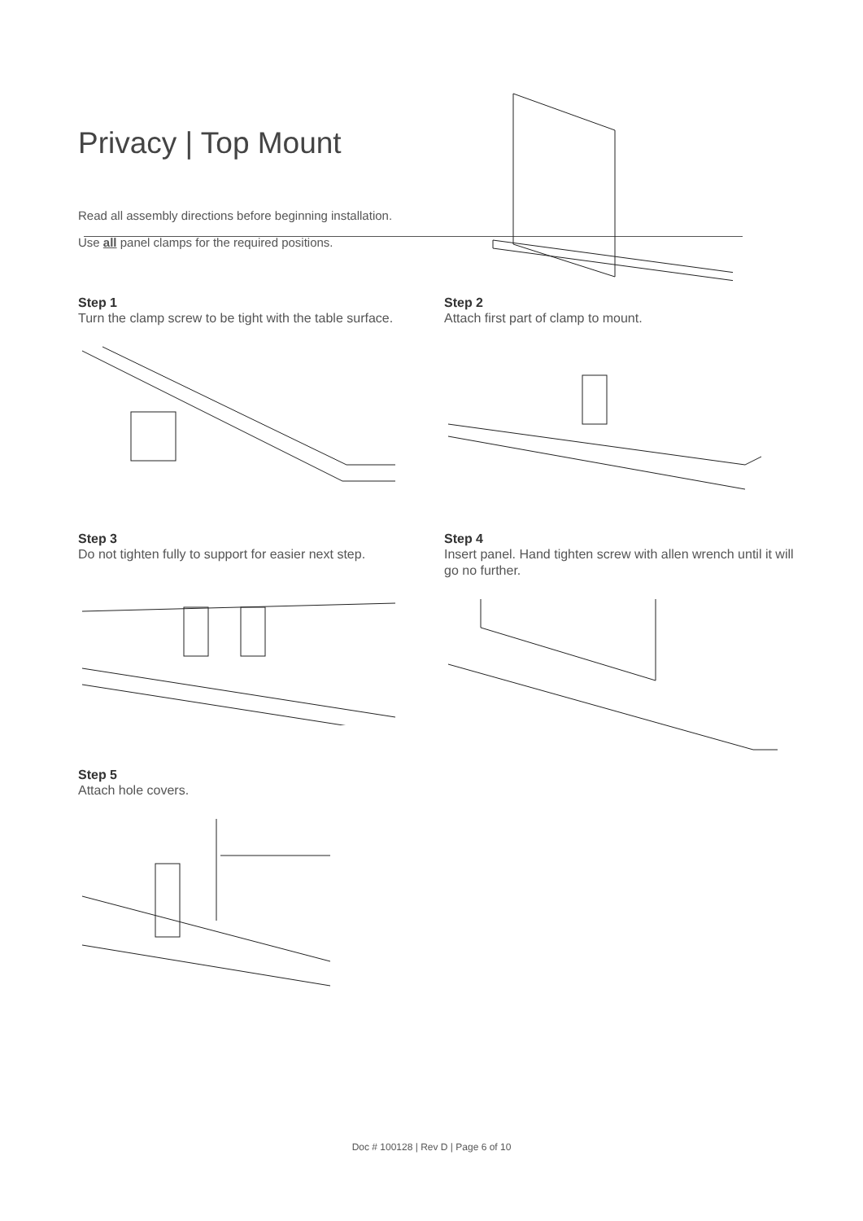Privacy | Top Mount
Read all assembly directions before beginning installation.
Use all panel clamps for the required positions.
Step 1
Turn the clamp screw to be tight with the table surface.
Step 2
Attach first part of clamp to mount.
Step 3
Do not tighten fully to support for easier next step.
Step 4
Insert panel. Hand tighten screw with allen wrench until it will go no further.
Step 5
Attach hole covers.
Doc # 100128 | Rev D | Page 6 of 10